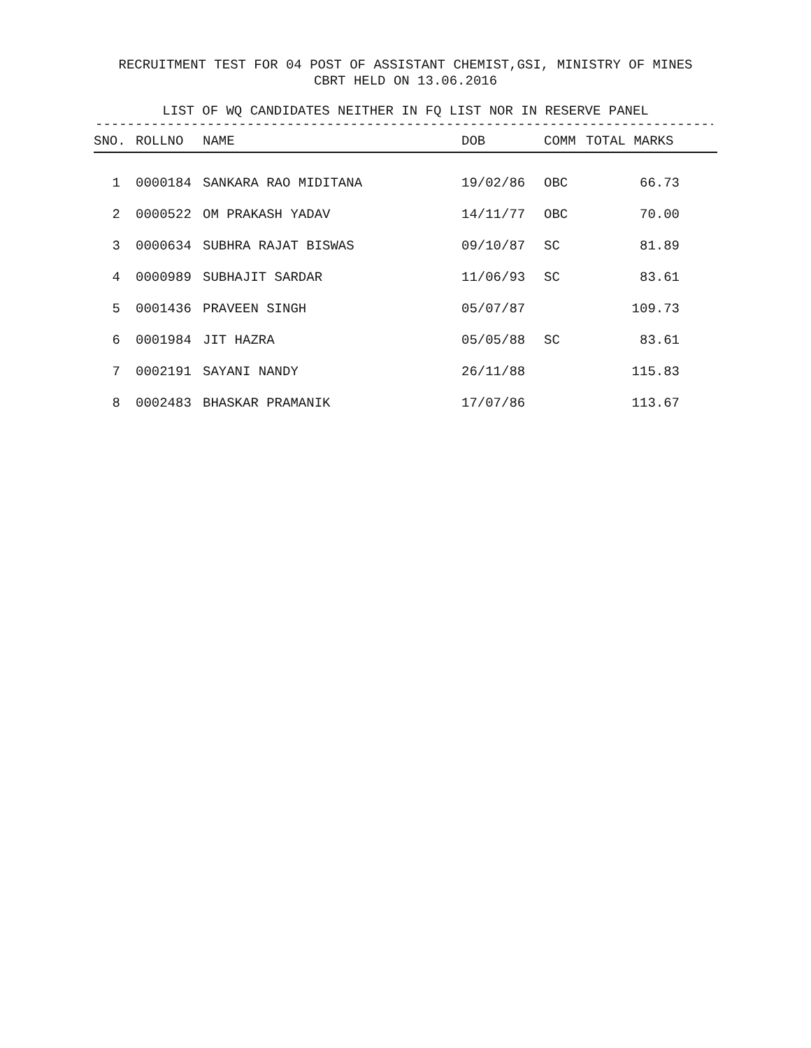RECRUITMENT TEST FOR 04 POST OF ASSISTANT CHEMIST,GSI, MINISTRY OF MINES
CBRT HELD ON 13.06.2016
LIST OF WQ CANDIDATES NEITHER IN FQ LIST NOR IN RESERVE PANEL
------------------------------------------------------------------------------
| SNO. | ROLLNO | NAME | DOB | COMM | TOTAL MARKS |
| --- | --- | --- | --- | --- | --- |
| 1 | 0000184 | SANKARA RAO MIDITANA | 19/02/86 | OBC | 66.73 |
| 2 | 0000522 | OM PRAKASH YADAV | 14/11/77 | OBC | 70.00 |
| 3 | 0000634 | SUBHRA RAJAT BISWAS | 09/10/87 | SC | 81.89 |
| 4 | 0000989 | SUBHAJIT SARDAR | 11/06/93 | SC | 83.61 |
| 5 | 0001436 | PRAVEEN SINGH | 05/07/87 | | 109.73 |
| 6 | 0001984 | JIT HAZRA | 05/05/88 | SC | 83.61 |
| 7 | 0002191 | SAYANI NANDY | 26/11/88 | | 115.83 |
| 8 | 0002483 | BHASKAR PRAMANIK | 17/07/86 | | 113.67 |